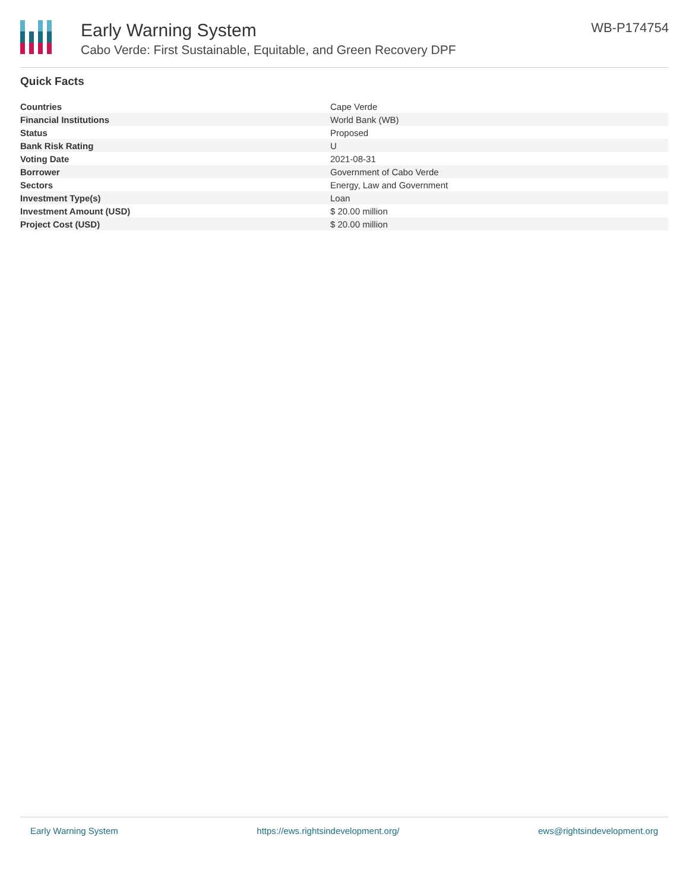Early Warning System
Cabo Verde: First Sustainable, Equitable, and Green Recovery DPF
WB-P174754
Quick Facts
| Countries | Cape Verde |
| Financial Institutions | World Bank (WB) |
| Status | Proposed |
| Bank Risk Rating | U |
| Voting Date | 2021-08-31 |
| Borrower | Government of Cabo Verde |
| Sectors | Energy, Law and Government |
| Investment Type(s) | Loan |
| Investment Amount (USD) | $ 20.00 million |
| Project Cost (USD) | $ 20.00 million |
Early Warning System https://ews.rightsindevelopment.org/ ews@rightsindevelopment.org